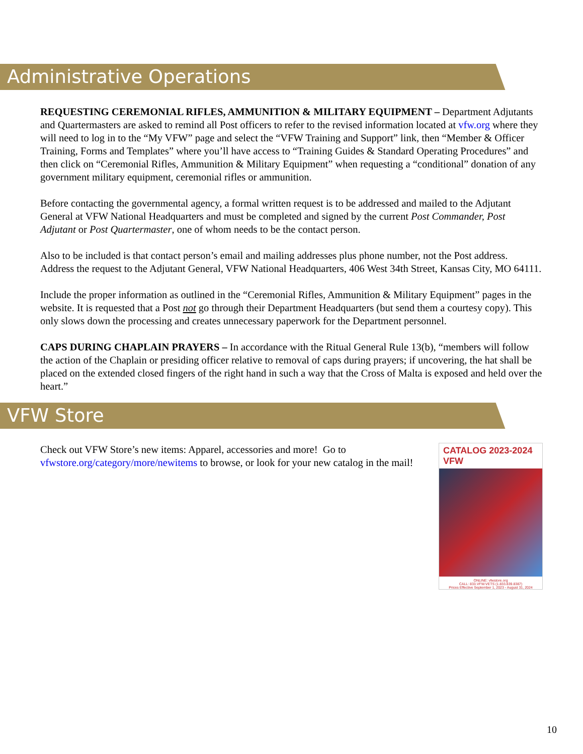Administrative Operations
REQUESTING CEREMONIAL RIFLES, AMMUNITION & MILITARY EQUIPMENT – Department Adjutants and Quartermasters are asked to remind all Post officers to refer to the revised information located at vfw.org where they will need to log in to the “My VFW” page and select the “VFW Training and Support” link, then “Member & Officer Training, Forms and Templates” where you’ll have access to “Training Guides & Standard Operating Procedures” and then click on “Ceremonial Rifles, Ammunition & Military Equipment” when requesting a “conditional” donation of any government military equipment, ceremonial rifles or ammunition.
Before contacting the governmental agency, a formal written request is to be addressed and mailed to the Adjutant General at VFW National Headquarters and must be completed and signed by the current Post Commander, Post Adjutant or Post Quartermaster, one of whom needs to be the contact person.
Also to be included is that contact person’s email and mailing addresses plus phone number, not the Post address. Address the request to the Adjutant General, VFW National Headquarters, 406 West 34th Street, Kansas City, MO 64111.
Include the proper information as outlined in the “Ceremonial Rifles, Ammunition & Military Equipment” pages in the website. It is requested that a Post not go through their Department Headquarters (but send them a courtesy copy). This only slows down the processing and creates unnecessary paperwork for the Department personnel.
CAPS DURING CHAPLAIN PRAYERS – In accordance with the Ritual General Rule 13(b), “members will follow the action of the Chaplain or presiding officer relative to removal of caps during prayers; if uncovering, the hat shall be placed on the extended closed fingers of the right hand in such a way that the Cross of Malta is exposed and held over the heart.”
VFW Store
Check out VFW Store’s new items: Apparel, accessories and more! Go to vfwstore.org/category/more/newitems to browse, or look for your new catalog in the mail!
CATALOG 2023-2024 VFW
ONLINE: vfwstore.org
CALL: 833.VFW.VETS (1.833.839.8387)
Prices Effective September 1, 2023 - August 31, 2024
10